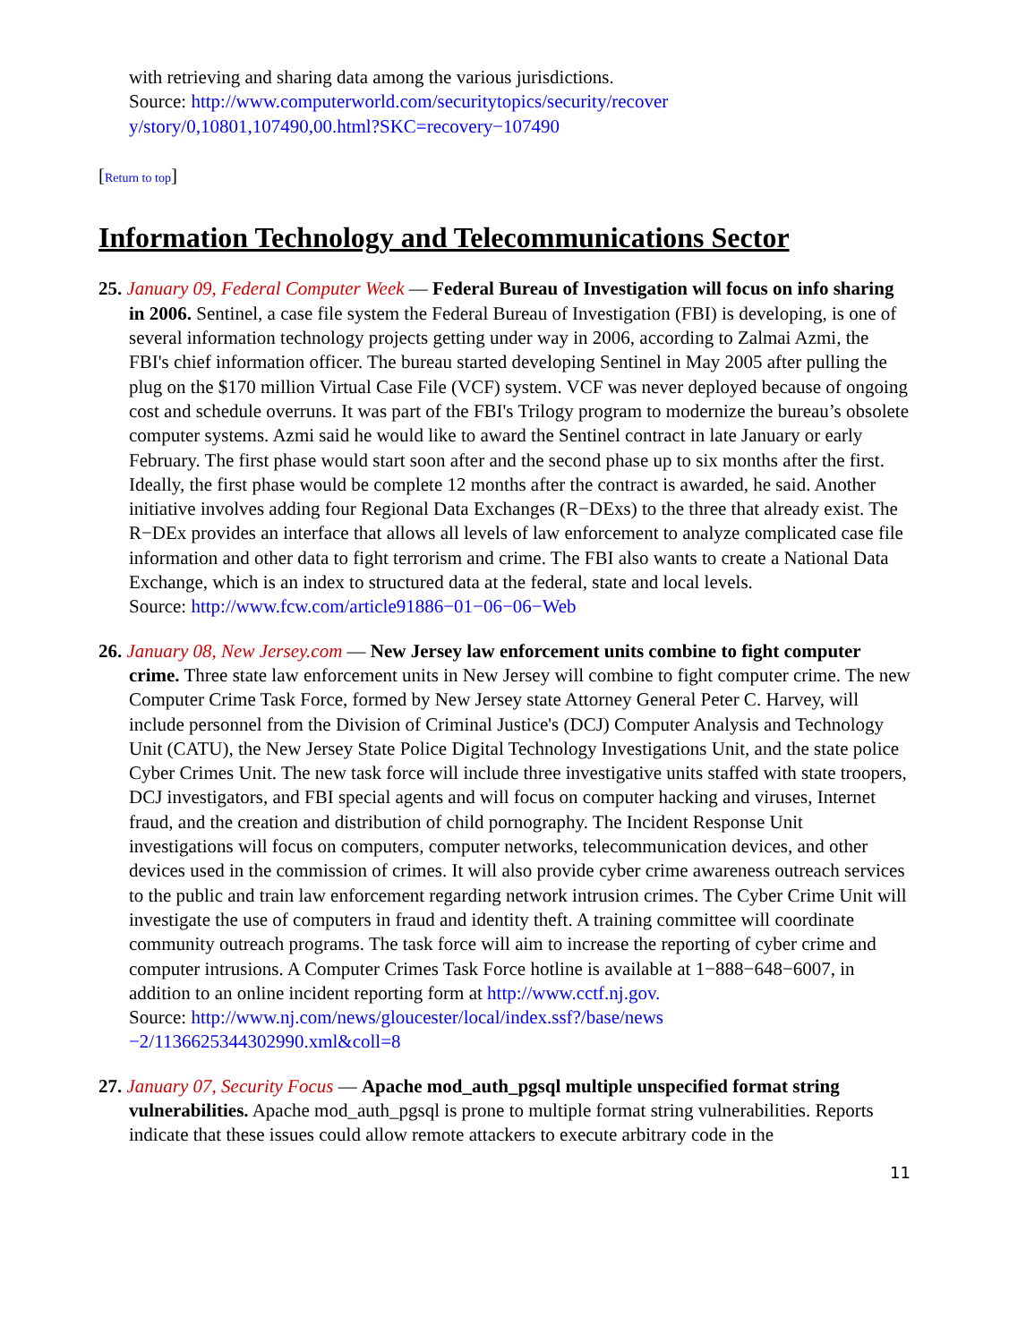with retrieving and sharing data among the various jurisdictions.
Source: http://www.computerworld.com/securitytopics/security/recover y/story/0,10801,107490,00.html?SKC=recovery−107490
[Return to top]
Information Technology and Telecommunications Sector
25. January 09, Federal Computer Week — Federal Bureau of Investigation will focus on info sharing in 2006. Sentinel, a case file system the Federal Bureau of Investigation (FBI) is developing, is one of several information technology projects getting under way in 2006, according to Zalmai Azmi, the FBI's chief information officer. The bureau started developing Sentinel in May 2005 after pulling the plug on the $170 million Virtual Case File (VCF) system. VCF was never deployed because of ongoing cost and schedule overruns. It was part of the FBI's Trilogy program to modernize the bureau’s obsolete computer systems. Azmi said he would like to award the Sentinel contract in late January or early February. The first phase would start soon after and the second phase up to six months after the first. Ideally, the first phase would be complete 12 months after the contract is awarded, he said. Another initiative involves adding four Regional Data Exchanges (R−DExs) to the three that already exist. The R−DEx provides an interface that allows all levels of law enforcement to analyze complicated case file information and other data to fight terrorism and crime. The FBI also wants to create a National Data Exchange, which is an index to structured data at the federal, state and local levels.
Source: http://www.fcw.com/article91886−01−06−06−Web
26. January 08, New Jersey.com — New Jersey law enforcement units combine to fight computer crime. Three state law enforcement units in New Jersey will combine to fight computer crime. The new Computer Crime Task Force, formed by New Jersey state Attorney General Peter C. Harvey, will include personnel from the Division of Criminal Justice's (DCJ) Computer Analysis and Technology Unit (CATU), the New Jersey State Police Digital Technology Investigations Unit, and the state police Cyber Crimes Unit. The new task force will include three investigative units staffed with state troopers, DCJ investigators, and FBI special agents and will focus on computer hacking and viruses, Internet fraud, and the creation and distribution of child pornography. The Incident Response Unit investigations will focus on computers, computer networks, telecommunication devices, and other devices used in the commission of crimes. It will also provide cyber crime awareness outreach services to the public and train law enforcement regarding network intrusion crimes. The Cyber Crime Unit will investigate the use of computers in fraud and identity theft. A training committee will coordinate community outreach programs. The task force will aim to increase the reporting of cyber crime and computer intrusions. A Computer Crimes Task Force hotline is available at 1−888−648−6007, in addition to an online incident reporting form at http://www.cctf.nj.gov.
Source: http://www.nj.com/news/gloucester/local/index.ssf?/base/news −2/1136625344302990.xml&coll=8
27. January 07, Security Focus — Apache mod_auth_pgsql multiple unspecified format string vulnerabilities. Apache mod_auth_pgsql is prone to multiple format string vulnerabilities. Reports indicate that these issues could allow remote attackers to execute arbitrary code in the
11